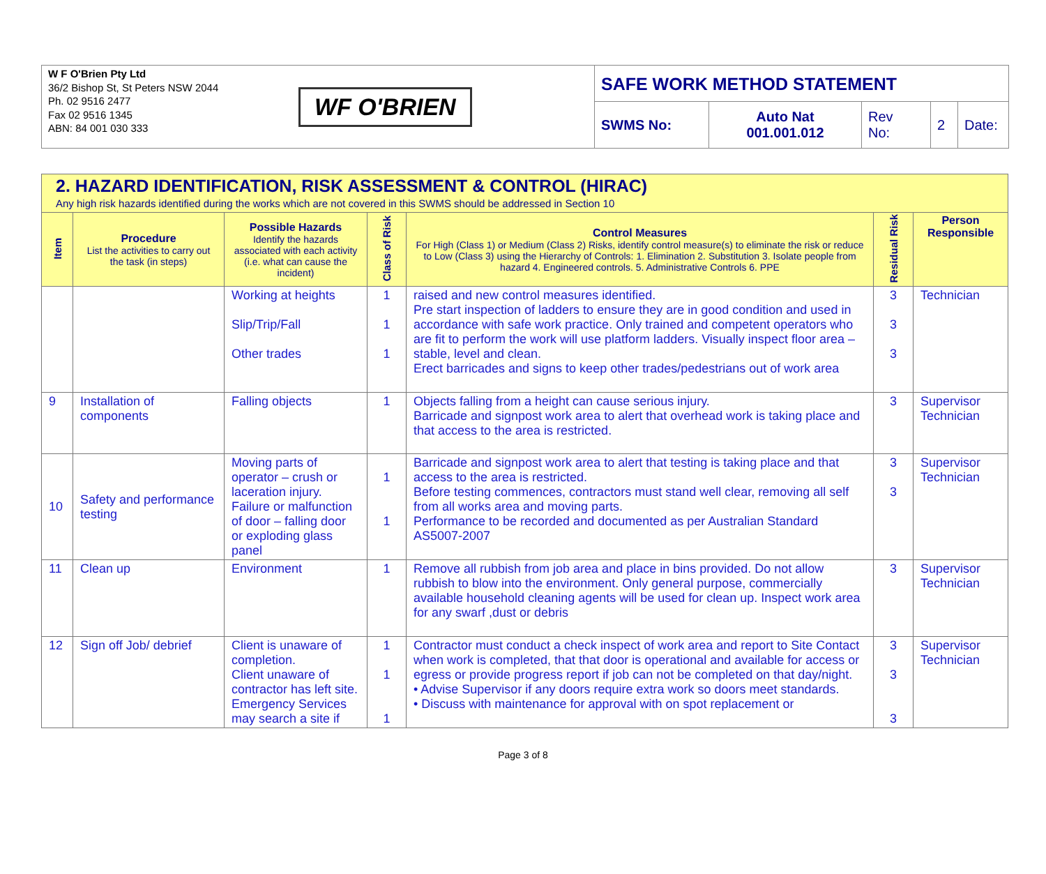W F O'Brien Pty Ltd
36/2 Bishop St, St Peters NSW 2044
Ph. 02 9516 2477
Fax 02 9516 1345
ABN: 84 001 030 333
WF O'BRIEN
SAFE WORK METHOD STATEMENT
SWMS No: Auto Nat
001.001.012
Rev
No:
2 Date:
| 2. HAZARD IDENTIFICATION, RISK ASSESSMENT & CONTROL (HIRAC) Any high risk hazards identified during the works which are not covered in this SWMS should be addressed in Section 10 | | | | | | |
| Item | Procedure List the activities to carry out the task (in steps) | Possible Hazards Identify the hazards associated with each activity (i.e. what can cause the incident) | Class of Risk | Control Measures For High (Class 1) or Medium (Class 2) Risks, identify control measure(s) to eliminate the risk or reduce to Low (Class 3) using the Hierarchy of Controls: 1. Elimination 2. Substitution 3. Isolate people from hazard 4. Engineered controls. 5. Administrative Controls 6. PPE | Residual Risk | Person Responsible |
| | | Working at heights Slip/Trip/Fall Other trades | 1 1 1 | raised and new control measures identified. Pre start inspection of ladders to ensure they are in good condition and used in accordance with safe work practice. Only trained and competent operators who are fit to perform the work will use platform ladders. Visually inspect floor area – stable, level and clean. Erect barricades and signs to keep other trades/pedestrians out of work area | 3 3 3 | Technician |
| 9 | Installation of components | Falling objects | 1 | Objects falling from a height can cause serious injury. Barricade and signpost work area to alert that overhead work is taking place and that access to the area is restricted. | 3 | Supervisor Technician |
| 10 | Safety and performance testing | Moving parts of operator – crush or laceration injury. Failure or malfunction of door – falling door or exploding glass panel | 1 1 | Barricade and signpost work area to alert that testing is taking place and that access to the area is restricted. Before testing commences, contractors must stand well clear, removing all self from all works area and moving parts. Performance to be recorded and documented as per Australian Standard AS5007-2007 | 3 3 | Supervisor Technician |
| 11 | Clean up | Environment | 1 | Remove all rubbish from job area and place in bins provided. Do not allow rubbish to blow into the environment. Only general purpose, commercially available household cleaning agents will be used for clean up. Inspect work area for any swarf ,dust or debris | 3 | Supervisor Technician |
| 12 | Sign off Job/ debrief | Client is unaware of completion. Client unaware of contractor has left site. Emergency Services may search a site if | 1 1 1 | Contractor must conduct a check inspect of work area and report to Site Contact when work is completed, that that door is operational and available for access or egress or provide progress report if job can not be completed on that day/night. • Advise Supervisor if any doors require extra work so doors meet standards. • Discuss with maintenance for approval with on spot replacement or | 3 3 3 | Supervisor Technician |
Page 3 of 8